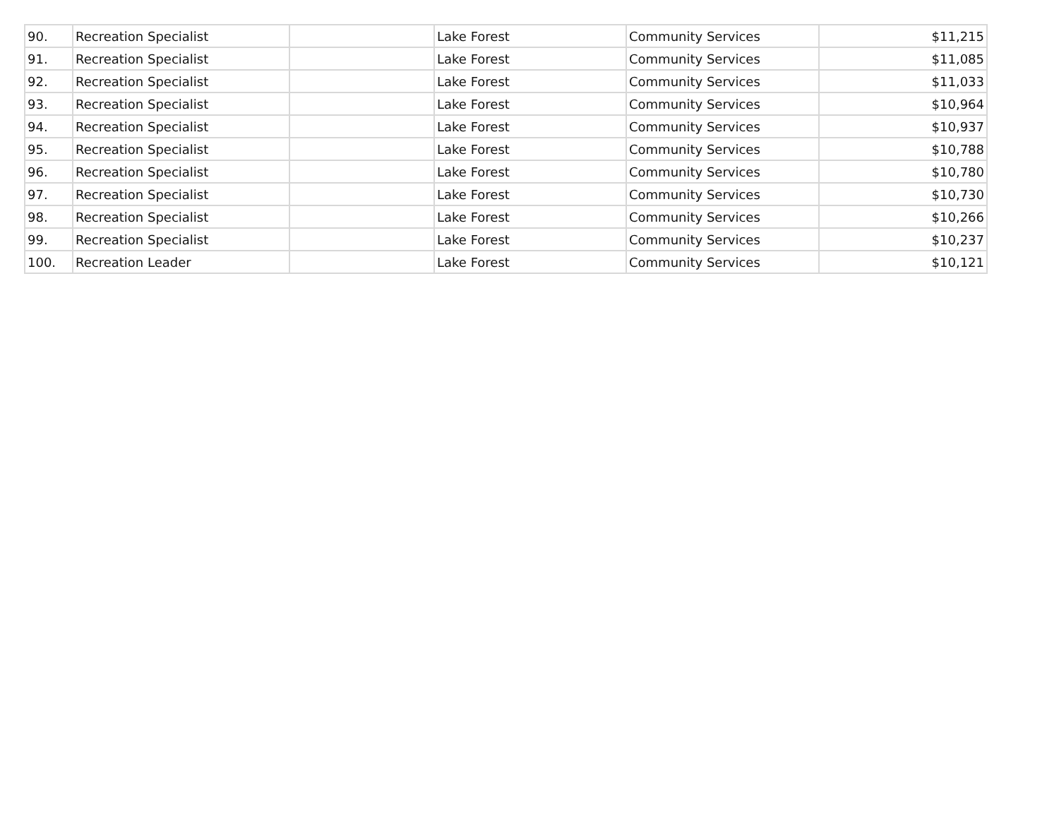| 90. | Recreation Specialist | | Lake Forest | Community Services | $11,215 |
| 91. | Recreation Specialist | | Lake Forest | Community Services | $11,085 |
| 92. | Recreation Specialist | | Lake Forest | Community Services | $11,033 |
| 93. | Recreation Specialist | | Lake Forest | Community Services | $10,964 |
| 94. | Recreation Specialist | | Lake Forest | Community Services | $10,937 |
| 95. | Recreation Specialist | | Lake Forest | Community Services | $10,788 |
| 96. | Recreation Specialist | | Lake Forest | Community Services | $10,780 |
| 97. | Recreation Specialist | | Lake Forest | Community Services | $10,730 |
| 98. | Recreation Specialist | | Lake Forest | Community Services | $10,266 |
| 99. | Recreation Specialist | | Lake Forest | Community Services | $10,237 |
| 100. | Recreation Leader | | Lake Forest | Community Services | $10,121 |